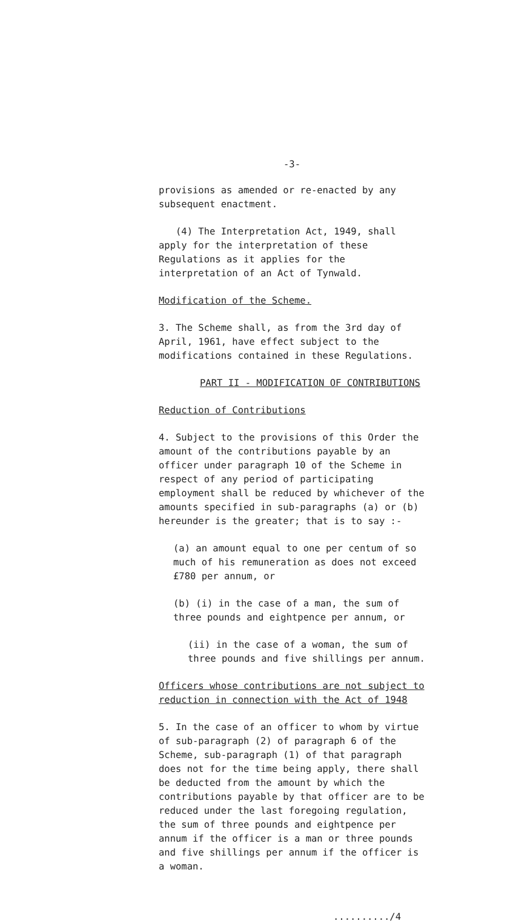-3-
provisions as amended or re-enacted by any subsequent enactment.
(4) The Interpretation Act, 1949, shall apply for the interpretation of these Regulations as it applies for the interpretation of an Act of Tynwald.
Modification of the Scheme.
3. The Scheme shall, as from the 3rd day of April, 1961, have effect subject to the modifications contained in these Regulations.
PART II - MODIFICATION OF CONTRIBUTIONS
Reduction of Contributions
4. Subject to the provisions of this Order the amount of the contributions payable by an officer under paragraph 10 of the Scheme in respect of any period of participating employment shall be reduced by whichever of the amounts specified in sub-paragraphs (a) or (b) hereunder is the greater; that is to say :-
(a) an amount equal to one per centum of so much of his remuneration as does not exceed £780 per annum, or
(b) (i) in the case of a man, the sum of three pounds and eightpence per annum, or
(ii) in the case of a woman, the sum of three pounds and five shillings per annum.
Officers whose contributions are not subject to reduction in connection with the Act of 1948
5. In the case of an officer to whom by virtue of sub-paragraph (2) of paragraph 6 of the Scheme, sub-paragraph (1) of that paragraph does not for the time being apply, there shall be deducted from the amount by which the contributions payable by that officer are to be reduced under the last foregoing regulation, the sum of three pounds and eightpence per annum if the officer is a man or three pounds and five shillings per annum if the officer is a woman.
........../4